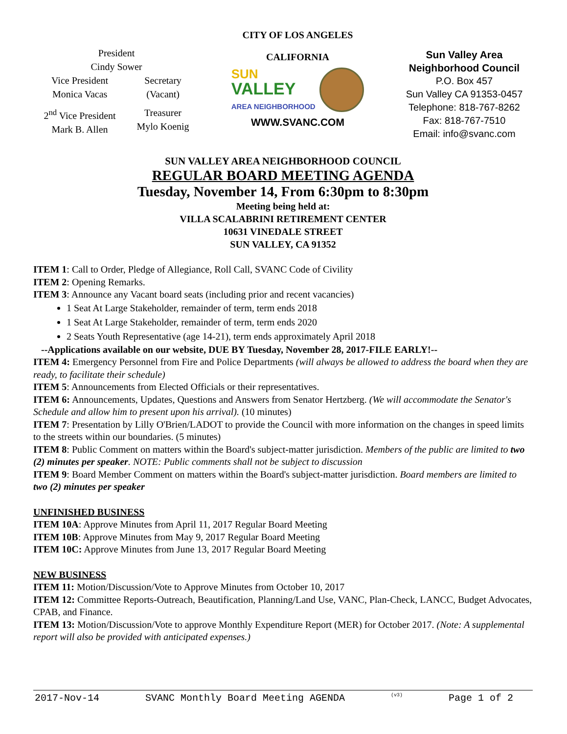President
Cindy Sower
Vice President
Monica Vacas
Secretary
(Vacant)
2<sup>nd</sup> Vice President
Mark B. Allen
Treasurer
Mylo Koenig
CITY OF LOS ANGELES
CALIFORNIA
SUN
VALLEY
AREA NEIGHBORHOOD
WWW.SVANC.COM
Sun Valley Area
Neighborhood Council
P.O. Box 457
Sun Valley CA 91353-0457
Telephone: 818-767-8262
Fax: 818-767-7510
Email: info@svanc.com
SUN VALLEY AREA NEIGHBORHOOD COUNCIL
REGULAR BOARD MEETING AGENDA
Tuesday, November 14, From 6:30pm to 8:30pm
Meeting being held at:
VILLA SCALABRINI RETIREMENT CENTER
10631 VINEDALE STREET
SUN VALLEY, CA 91352
ITEM 1: Call to Order, Pledge of Allegiance, Roll Call, SVANC Code of Civility
ITEM 2: Opening Remarks.
ITEM 3: Announce any Vacant board seats (including prior and recent vacancies)
1 Seat At Large Stakeholder, remainder of term, term ends 2018
1 Seat At Large Stakeholder, remainder of term, term ends 2020
2 Seats Youth Representative (age 14-21), term ends approximately April 2018
--Applications available on our website, DUE BY Tuesday, November 28, 2017-FILE EARLY!--
ITEM 4: Emergency Personnel from Fire and Police Departments (will always be allowed to address the board when they are ready, to facilitate their schedule)
ITEM 5: Announcements from Elected Officials or their representatives.
ITEM 6: Announcements, Updates, Questions and Answers from Senator Hertzberg. (We will accommodate the Senator's Schedule and allow him to present upon his arrival). (10 minutes)
ITEM 7: Presentation by Lilly O'Brien/LADOT to provide the Council with more information on the changes in speed limits to the streets within our boundaries. (5 minutes)
ITEM 8: Public Comment on matters within the Board's subject-matter jurisdiction. Members of the public are limited to two (2) minutes per speaker. NOTE: Public comments shall not be subject to discussion
ITEM 9: Board Member Comment on matters within the Board's subject-matter jurisdiction. Board members are limited to two (2) minutes per speaker
UNFINISHED BUSINESS
ITEM 10A: Approve Minutes from April 11, 2017 Regular Board Meeting
ITEM 10B: Approve Minutes from May 9, 2017 Regular Board Meeting
ITEM 10C: Approve Minutes from June 13, 2017 Regular Board Meeting
NEW BUSINESS
ITEM 11: Motion/Discussion/Vote to Approve Minutes from October 10, 2017
ITEM 12: Committee Reports-Outreach, Beautification, Planning/Land Use, VANC, Plan-Check, LANCC, Budget Advocates, CPAB, and Finance.
ITEM 13: Motion/Discussion/Vote to approve Monthly Expenditure Report (MER) for October 2017. (Note: A supplemental report will also be provided with anticipated expenses.)
2017-Nov-14 SVANC Monthly Board Meeting AGENDA (v3) Page 1 of 2